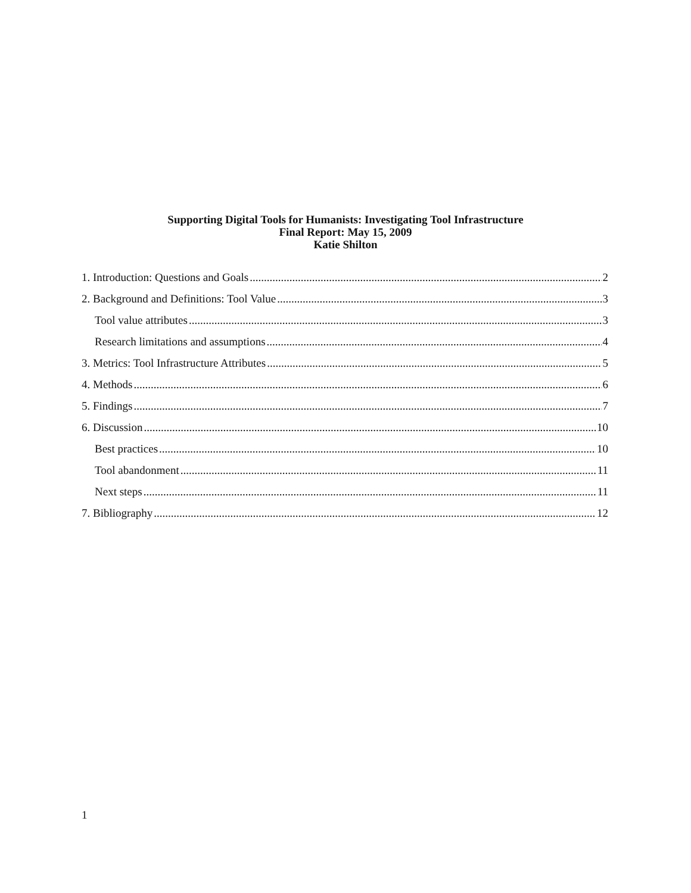Supporting Digital Tools for Humanists: Investigating Tool Infrastructure
Final Report: May 15, 2009
Katie Shilton
1. Introduction: Questions and Goals 2
2. Background and Definitions: Tool Value 3
Tool value attributes 3
Research limitations and assumptions 4
3. Metrics: Tool Infrastructure Attributes 5
4. Methods 6
5. Findings 7
6. Discussion 10
Best practices 10
Tool abandonment 11
Next steps 11
7. Bibliography 12
1